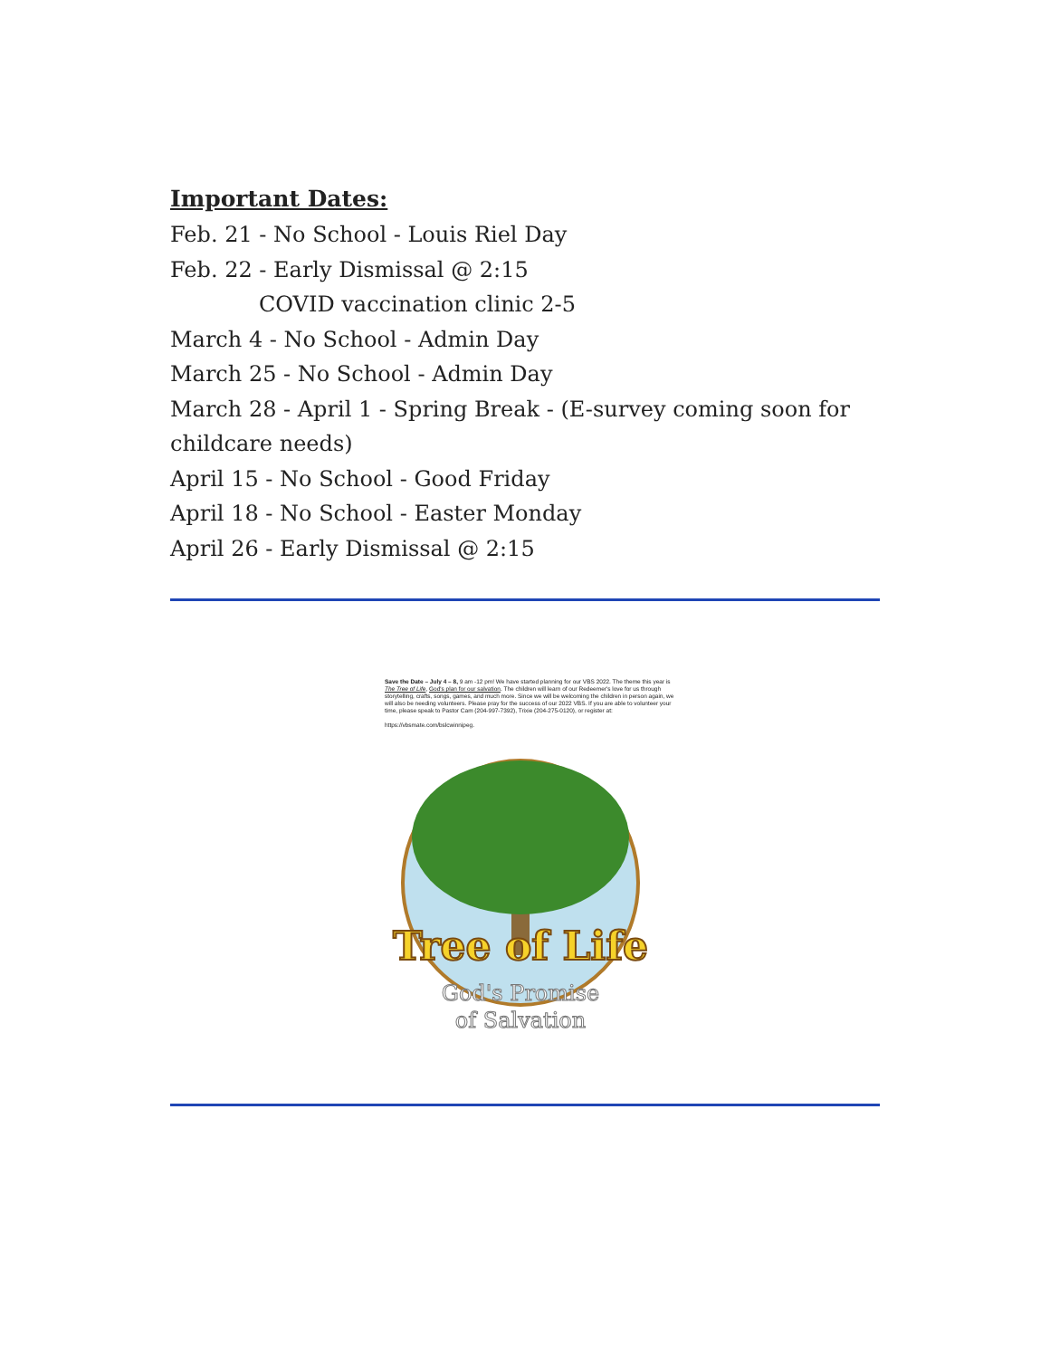Important Dates:
Feb. 21 - No School - Louis Riel Day
Feb. 22 - Early Dismissal @ 2:15
COVID vaccination clinic 2-5
March 4 - No School - Admin Day
March 25 - No School - Admin Day
March 28 - April 1 - Spring Break - (E-survey coming soon for childcare needs)
April 15 - No School - Good Friday
April 18 - No School - Easter Monday
April 26 - Early Dismissal @ 2:15
Save the Date – July 4 – 8, 9 am -12 pm! We have started planning for our VBS 2022. The theme this year is The Tree of Life, God's plan for our salvation. The children will learn of our Redeemer's love for us through storytelling, crafts, songs, games, and much more. Since we will be welcoming the children in person again, we will also be needing volunteers. Please pray for the success of our 2022 VBS. If you are able to volunteer your time, please speak to Pastor Cam (204-997-7392), Trixie (204-275-0120), or register at:
https://vbsmate.com/bslcwinnipeg.
Tree of Life
God's Promise
of Salvation